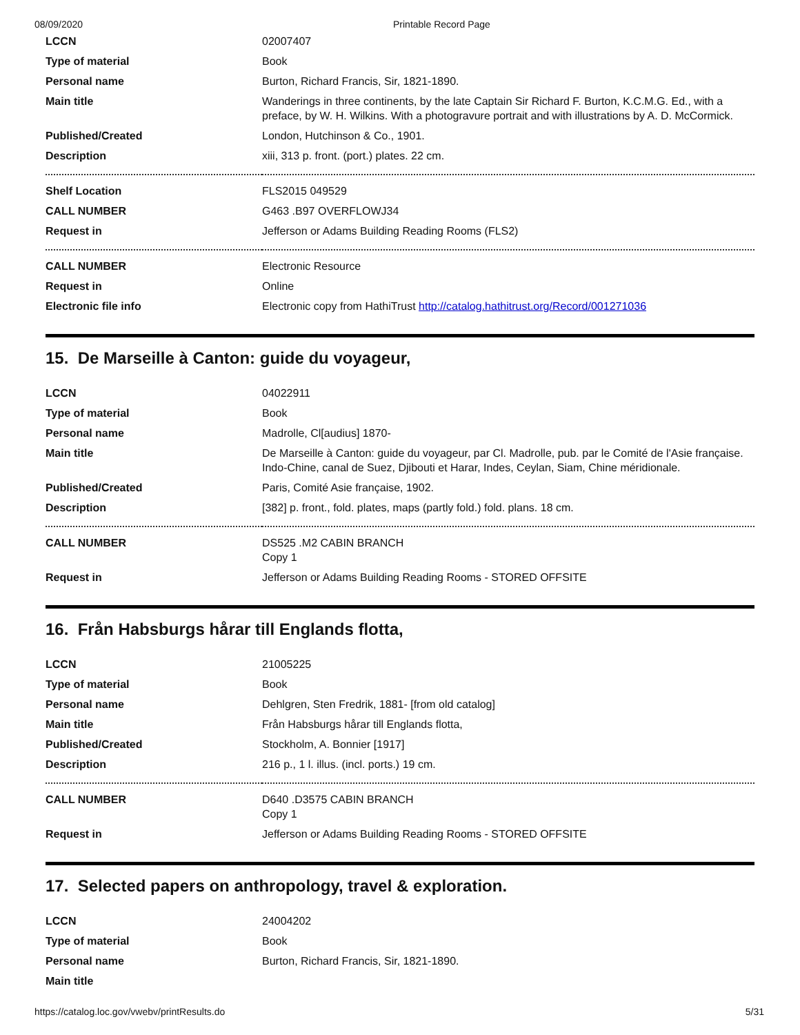08/09/2020 Printable Record Page
| LCCN | 02007407 |
| Type of material | Book |
| Personal name | Burton, Richard Francis, Sir, 1821-1890. |
| Main title | Wanderings in three continents, by the late Captain Sir Richard F. Burton, K.C.M.G. Ed., with a preface, by W. H. Wilkins. With a photogravure portrait and with illustrations by A. D. McCormick. |
| Published/Created | London, Hutchinson & Co., 1901. |
| Description | xiii, 313 p. front. (port.) plates. 22 cm. |
| Shelf Location | FLS2015 049529 |
| CALL NUMBER | G463 .B97 OVERFLOWJ34 |
| Request in | Jefferson or Adams Building Reading Rooms (FLS2) |
| CALL NUMBER | Electronic Resource |
| Request in | Online |
| Electronic file info | Electronic copy from HathiTrust http://catalog.hathitrust.org/Record/001271036 |
15. De Marseille à Canton: guide du voyageur,
| LCCN | 04022911 |
| Type of material | Book |
| Personal name | Madrolle, Cl[audius] 1870- |
| Main title | De Marseille à Canton: guide du voyageur, par Cl. Madrolle, pub. par le Comité de l'Asie française. Indo-Chine, canal de Suez, Djibouti et Harar, Indes, Ceylan, Siam, Chine méridionale. |
| Published/Created | Paris, Comité Asie française, 1902. |
| Description | [382] p. front., fold. plates, maps (partly fold.) fold. plans. 18 cm. |
| CALL NUMBER | DS525 .M2 CABIN BRANCH Copy 1 |
| Request in | Jefferson or Adams Building Reading Rooms - STORED OFFSITE |
16. Från Habsburgs hårar till Englands flotta,
| LCCN | 21005225 |
| Type of material | Book |
| Personal name | Dehlgren, Sten Fredrik, 1881- [from old catalog] |
| Main title | Från Habsburgs hårar till Englands flotta, |
| Published/Created | Stockholm, A. Bonnier [1917] |
| Description | 216 p., 1 l. illus. (incl. ports.) 19 cm. |
| CALL NUMBER | D640 .D3575 CABIN BRANCH Copy 1 |
| Request in | Jefferson or Adams Building Reading Rooms - STORED OFFSITE |
17. Selected papers on anthropology, travel & exploration.
| LCCN | 24004202 |
| Type of material | Book |
| Personal name | Burton, Richard Francis, Sir, 1821-1890. |
| Main title | |
https://catalog.loc.gov/vwebv/printResults.do 5/31